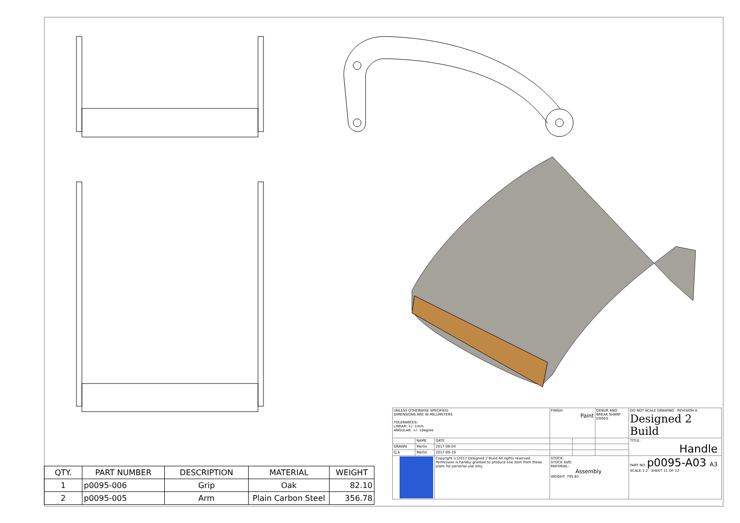| QTY. | PART NUMBER | DESCRIPTION | MATERIAL | WEIGHT |
| --- | --- | --- | --- | --- |
| 1 | p0095-006 | Grip | Oak | 82.10 |
| 2 | p0095-005 | Arm | Plain Carbon Steel | 356.78 |
| UNLESS OTHERWISE SPECIFIED: DIMENSIONS ARE IN MILLIMETERS TOLERANCES: LINEAR: +/- 1mm ANGULAR: +/- 1degree | | | FINISH: Paint | | DEBUR AND BREAK SHARP EDGES | DO NOT SCALE DRAWING REVISION A Designed 2 Build |
| | NAME | DATE | | | | TITLE: Handle |
| DRAWN | Merlin | 2017-08-04 | | | | |
| Q.A | Merlin | 2017-09-19 | | | | |
| | | Copyright (c)2017 Designed 2 Build All rights reserved. Permission is hereby granted to produce one item from these plans for personal use only. | STOCK: STOCK SIZE: MATERIAL: Assembly WEIGHT: 795.65 | | | PART NO. p0095-A03 A3 SCALE:1:2 SHEET 11 OF 12 |